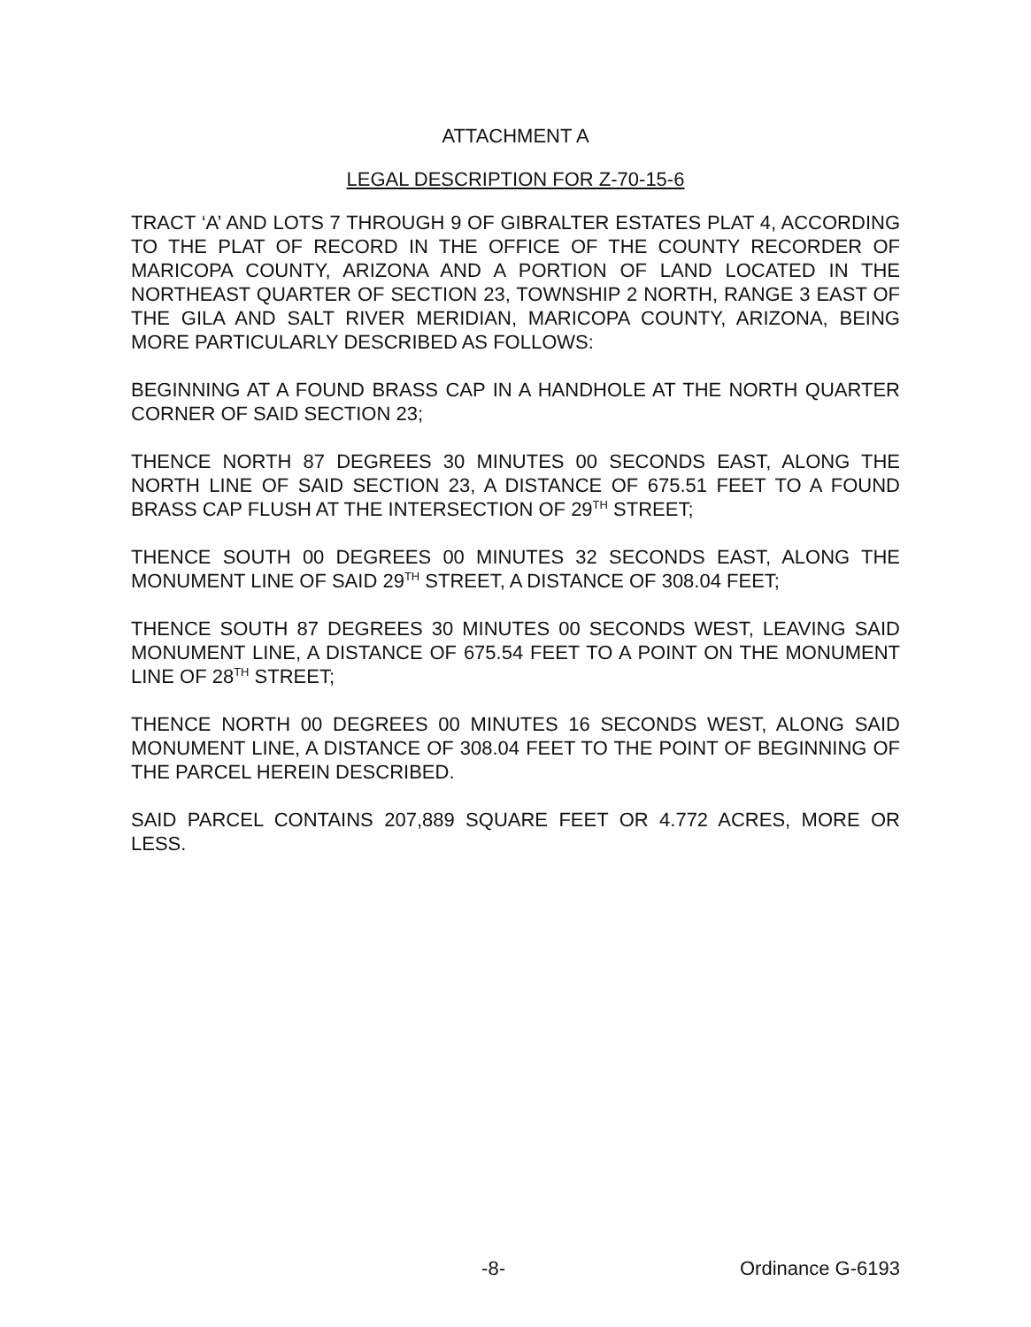ATTACHMENT A
LEGAL DESCRIPTION FOR Z-70-15-6
TRACT ‘A’ AND LOTS 7 THROUGH 9 OF GIBRALTER ESTATES PLAT 4, ACCORDING TO THE PLAT OF RECORD IN THE OFFICE OF THE COUNTY RECORDER OF MARICOPA COUNTY, ARIZONA AND A PORTION OF LAND LOCATED IN THE NORTHEAST QUARTER OF SECTION 23, TOWNSHIP 2 NORTH, RANGE 3 EAST OF THE GILA AND SALT RIVER MERIDIAN, MARICOPA COUNTY, ARIZONA, BEING MORE PARTICULARLY DESCRIBED AS FOLLOWS:
BEGINNING AT A FOUND BRASS CAP IN A HANDHOLE AT THE NORTH QUARTER CORNER OF SAID SECTION 23;
THENCE NORTH 87 DEGREES 30 MINUTES 00 SECONDS EAST, ALONG THE NORTH LINE OF SAID SECTION 23, A DISTANCE OF 675.51 FEET TO A FOUND BRASS CAP FLUSH AT THE INTERSECTION OF 29<sup>TH</sup> STREET;
THENCE SOUTH 00 DEGREES 00 MINUTES 32 SECONDS EAST, ALONG THE MONUMENT LINE OF SAID 29<sup>TH</sup> STREET, A DISTANCE OF 308.04 FEET;
THENCE SOUTH 87 DEGREES 30 MINUTES 00 SECONDS WEST, LEAVING SAID MONUMENT LINE, A DISTANCE OF 675.54 FEET TO A POINT ON THE MONUMENT LINE OF 28<sup>TH</sup> STREET;
THENCE NORTH 00 DEGREES 00 MINUTES 16 SECONDS WEST, ALONG SAID MONUMENT LINE, A DISTANCE OF 308.04 FEET TO THE POINT OF BEGINNING OF THE PARCEL HEREIN DESCRIBED.
SAID PARCEL CONTAINS 207,889 SQUARE FEET OR 4.772 ACRES, MORE OR LESS.
-8- Ordinance G-6193